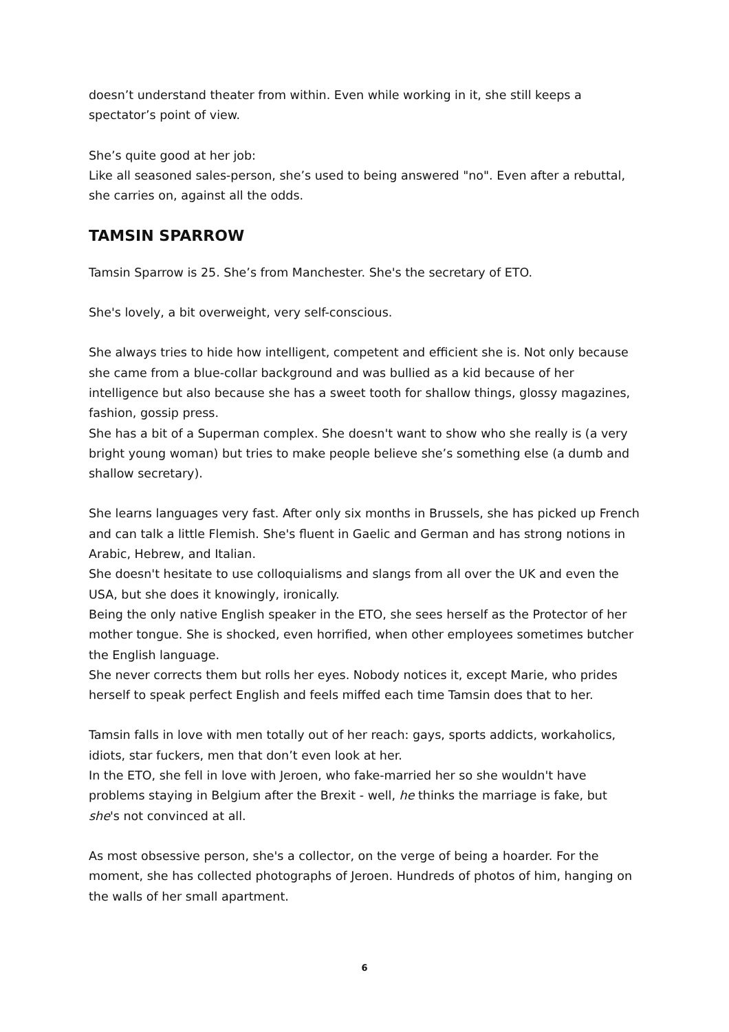doesn’t understand theater from within. Even while working in it, she still keeps a spectator’s point of view.
She’s quite good at her job:
Like all seasoned sales-person, she’s used to being answered "no". Even after a rebuttal, she carries on, against all the odds.
TAMSIN SPARROW
Tamsin Sparrow is 25. She’s from Manchester. She's the secretary of ETO.
She's lovely, a bit overweight, very self-conscious.
She always tries to hide how intelligent, competent and efficient she is. Not only because she came from a blue-collar background and was bullied as a kid because of her intelligence but also because she has a sweet tooth for shallow things, glossy magazines, fashion, gossip press.
She has a bit of a Superman complex. She doesn't want to show who she really is (a very bright young woman) but tries to make people believe she’s something else (a dumb and shallow secretary).
She learns languages very fast. After only six months in Brussels, she has picked up French and can talk a little Flemish. She's fluent in Gaelic and German and has strong notions in Arabic, Hebrew, and Italian.
She doesn't hesitate to use colloquialisms and slangs from all over the UK and even the USA, but she does it knowingly, ironically.
Being the only native English speaker in the ETO, she sees herself as the Protector of her mother tongue. She is shocked, even horrified, when other employees sometimes butcher the English language.
She never corrects them but rolls her eyes. Nobody notices it, except Marie, who prides herself to speak perfect English and feels miffed each time Tamsin does that to her.
Tamsin falls in love with men totally out of her reach: gays, sports addicts, workaholics, idiots, star fuckers, men that don’t even look at her.
In the ETO, she fell in love with Jeroen, who fake-married her so she wouldn't have problems staying in Belgium after the Brexit - well, he thinks the marriage is fake, but she's not convinced at all.
As most obsessive person, she's a collector, on the verge of being a hoarder. For the moment, she has collected photographs of Jeroen. Hundreds of photos of him, hanging on the walls of her small apartment.
6